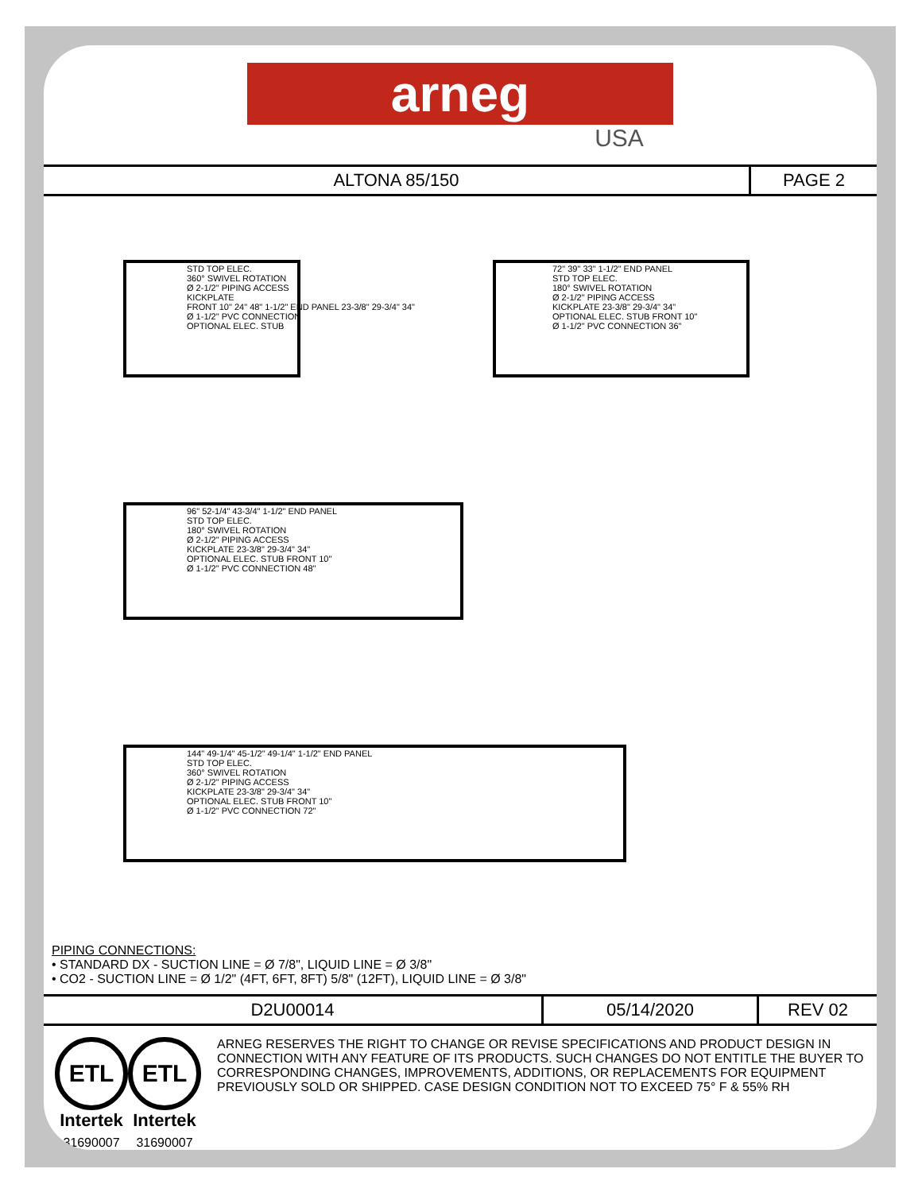arneg
USA
ALTONA 85/150 PAGE 2
STD TOP ELEC.
360° SWIVEL ROTATION
Ø 2-1/2" PIPING ACCESS
KICKPLATE
FRONT 10" 24" 48" 1-1/2" END PANEL 23-3/8" 29-3/4" 34"
Ø 1-1/2" PVC CONNECTION
OPTIONAL ELEC. STUB
72" 39" 33" 1-1/2" END PANEL
STD TOP ELEC.
180° SWIVEL ROTATION
Ø 2-1/2" PIPING ACCESS
KICKPLATE 23-3/8" 29-3/4" 34"
OPTIONAL ELEC. STUB FRONT 10"
Ø 1-1/2" PVC CONNECTION 36"
96" 52-1/4" 43-3/4" 1-1/2" END PANEL
STD TOP ELEC.
180° SWIVEL ROTATION
Ø 2-1/2" PIPING ACCESS
KICKPLATE 23-3/8" 29-3/4" 34"
OPTIONAL ELEC. STUB FRONT 10"
Ø 1-1/2" PVC CONNECTION 48"
144" 49-1/4" 45-1/2" 49-1/4" 1-1/2" END PANEL
STD TOP ELEC.
360° SWIVEL ROTATION
Ø 2-1/2" PIPING ACCESS
KICKPLATE 23-3/8" 29-3/4" 34"
OPTIONAL ELEC. STUB FRONT 10"
Ø 1-1/2" PVC CONNECTION 72"
PIPING CONNECTIONS:
• STANDARD DX - SUCTION LINE = Ø 7/8", LIQUID LINE = Ø 3/8"
• CO2 - SUCTION LINE = Ø 1/2" (4FT, 6FT, 8FT) 5/8" (12FT), LIQUID LINE = Ø 3/8"
D2U00014 05/14/2020 REV 02
ETL
Intertek
31690007
ETL
Intertek
31690007
ARNEG RESERVES THE RIGHT TO CHANGE OR REVISE SPECIFICATIONS AND PRODUCT DESIGN IN CONNECTION WITH ANY FEATURE OF ITS PRODUCTS. SUCH CHANGES DO NOT ENTITLE THE BUYER TO CORRESPONDING CHANGES, IMPROVEMENTS, ADDITIONS, OR REPLACEMENTS FOR EQUIPMENT PREVIOUSLY SOLD OR SHIPPED. CASE DESIGN CONDITION NOT TO EXCEED 75° F & 55% RH